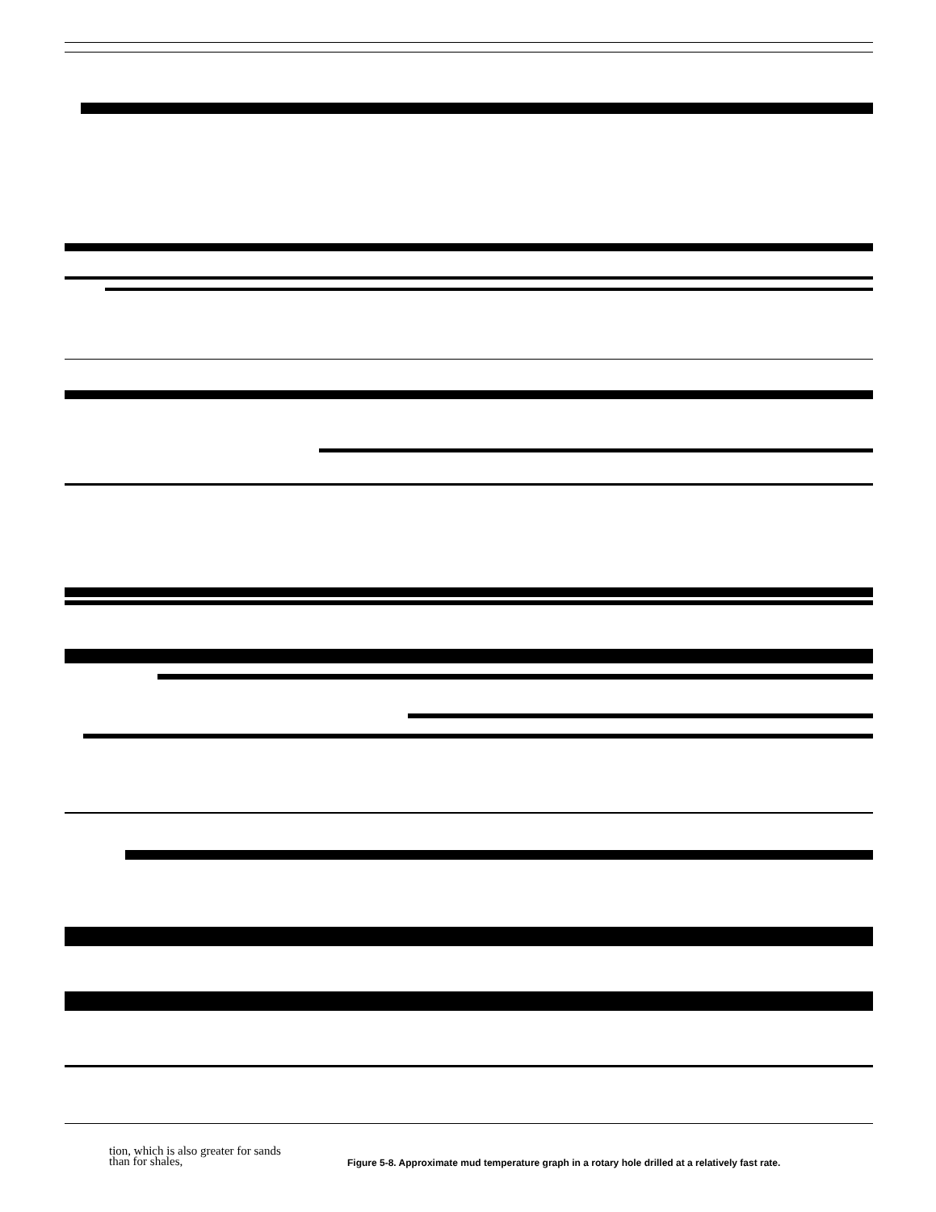tion, which is also greater for sands
than for shales,
Figure 5-8. Approximate mud temperature graph in a rotary hole drilled at a relatively fast rate.